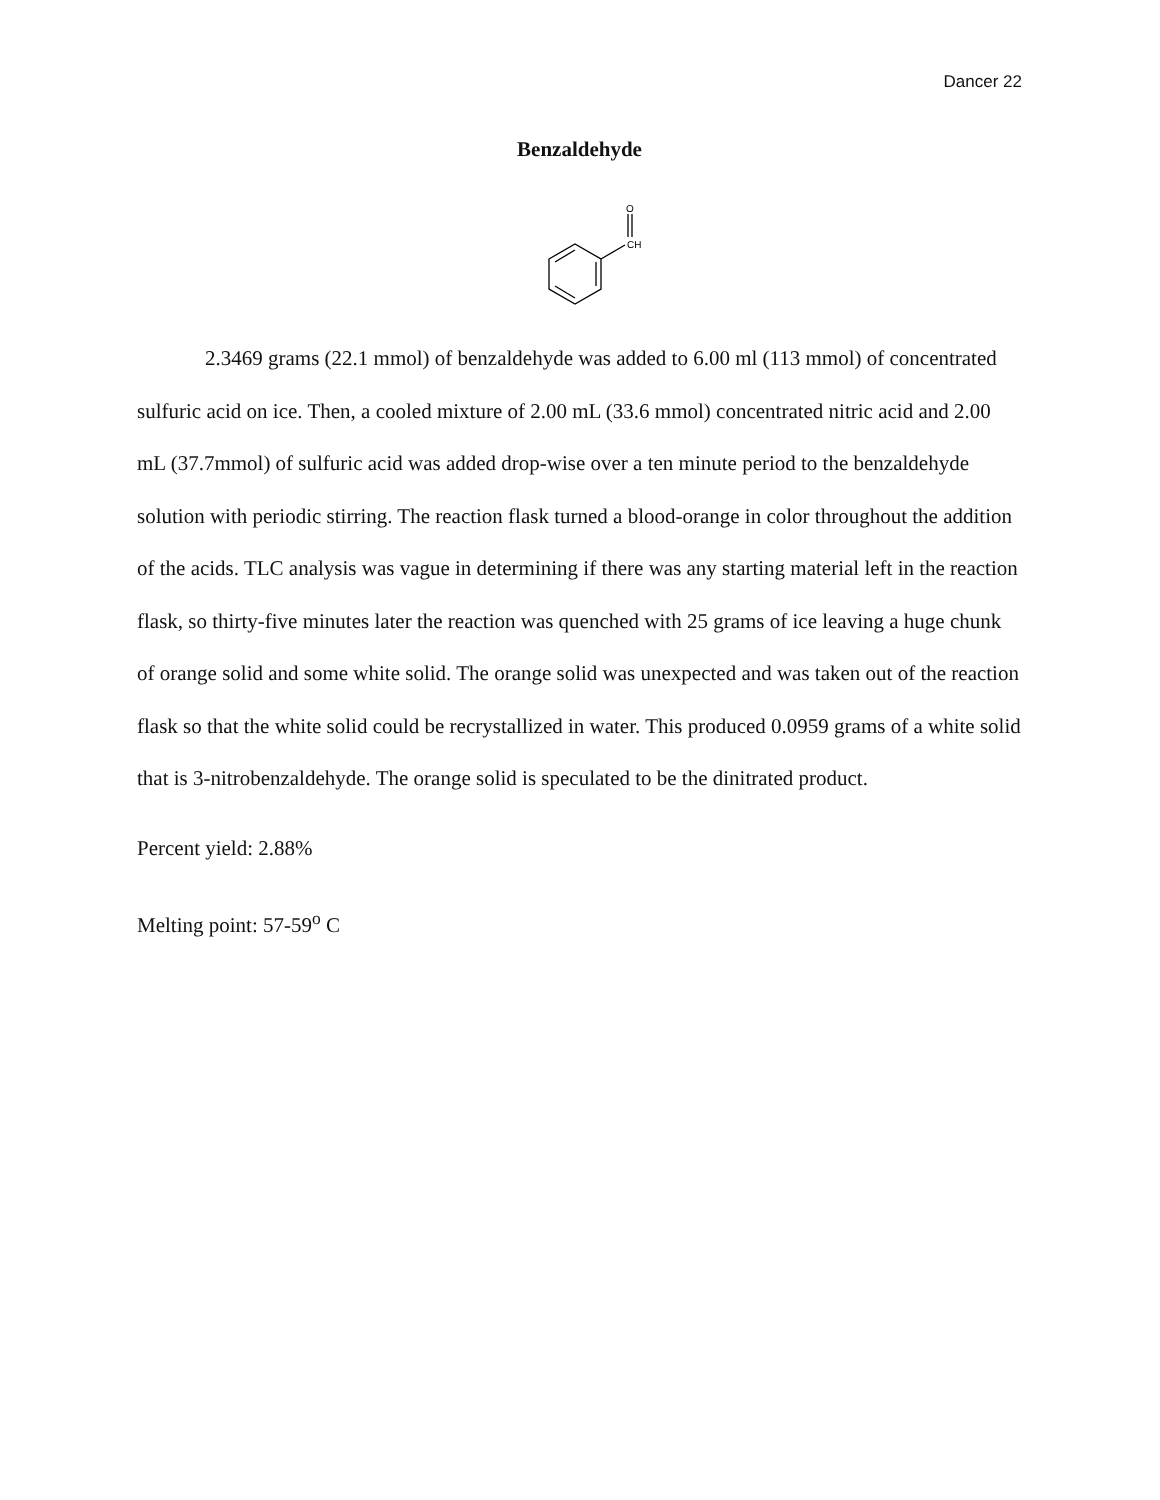Dancer 22
Benzaldehyde
O
CH
2.3469 grams (22.1 mmol) of benzaldehyde was added to 6.00 ml (113 mmol) of concentrated sulfuric acid on ice. Then, a cooled mixture of 2.00 mL (33.6 mmol) concentrated nitric acid and 2.00 mL (37.7mmol) of sulfuric acid was added drop-wise over a ten minute period to the benzaldehyde solution with periodic stirring. The reaction flask turned a blood-orange in color throughout the addition of the acids. TLC analysis was vague in determining if there was any starting material left in the reaction flask, so thirty-five minutes later the reaction was quenched with 25 grams of ice leaving a huge chunk of orange solid and some white solid. The orange solid was unexpected and was taken out of the reaction flask so that the white solid could be recrystallized in water. This produced 0.0959 grams of a white solid that is 3-nitrobenzaldehyde. The orange solid is speculated to be the dinitrated product.
Percent yield: 2.88%
Melting point: 57-59<sup>o</sup> C